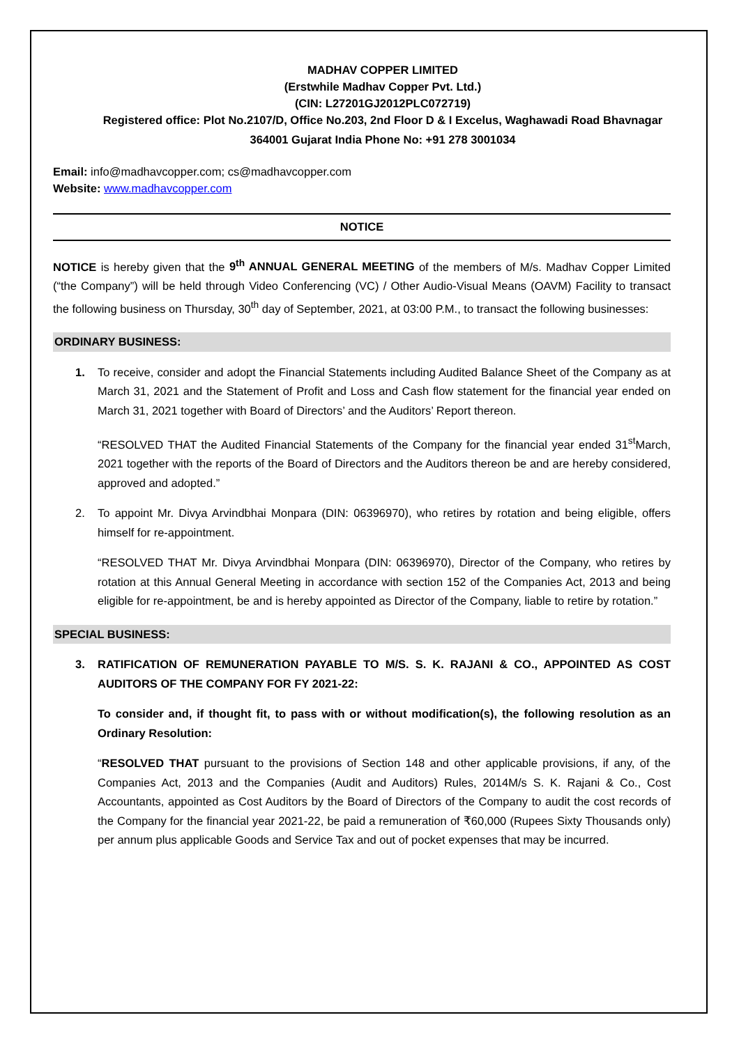MADHAV COPPER LIMITED
(Erstwhile Madhav Copper Pvt. Ltd.)
(CIN: L27201GJ2012PLC072719)
Registered office: Plot No.2107/D, Office No.203, 2nd Floor D & I Excelus, Waghawadi Road Bhavnagar
364001 Gujarat India Phone No: +91 278 3001034
Email: info@madhavcopper.com; cs@madhavcopper.com
Website: www.madhavcopper.com
NOTICE
NOTICE is hereby given that the 9<sup>th</sup> ANNUAL GENERAL MEETING of the members of M/s. Madhav Copper Limited (“the Company”) will be held through Video Conferencing (VC) / Other Audio-Visual Means (OAVM) Facility to transact the following business on Thursday, 30<sup>th</sup> day of September, 2021, at 03:00 P.M., to transact the following businesses:
ORDINARY BUSINESS:
1. To receive, consider and adopt the Financial Statements including Audited Balance Sheet of the Company as at March 31, 2021 and the Statement of Profit and Loss and Cash flow statement for the financial year ended on March 31, 2021 together with Board of Directors’ and the Auditors’ Report thereon.
“RESOLVED THAT the Audited Financial Statements of the Company for the financial year ended 31<sup>st</sup>March, 2021 together with the reports of the Board of Directors and the Auditors thereon be and are hereby considered, approved and adopted.”
2. To appoint Mr. Divya Arvindbhai Monpara (DIN: 06396970), who retires by rotation and being eligible, offers himself for re-appointment.
“RESOLVED THAT Mr. Divya Arvindbhai Monpara (DIN: 06396970), Director of the Company, who retires by rotation at this Annual General Meeting in accordance with section 152 of the Companies Act, 2013 and being eligible for re-appointment, be and is hereby appointed as Director of the Company, liable to retire by rotation.”
SPECIAL BUSINESS:
3. RATIFICATION OF REMUNERATION PAYABLE TO M/S. S. K. RAJANI & CO., APPOINTED AS COST AUDITORS OF THE COMPANY FOR FY 2021-22:
To consider and, if thought fit, to pass with or without modification(s), the following resolution as an Ordinary Resolution:
“RESOLVED THAT pursuant to the provisions of Section 148 and other applicable provisions, if any, of the Companies Act, 2013 and the Companies (Audit and Auditors) Rules, 2014M/s S. K. Rajani & Co., Cost Accountants, appointed as Cost Auditors by the Board of Directors of the Company to audit the cost records of the Company for the financial year 2021-22, be paid a remuneration of ₹60,000 (Rupees Sixty Thousands only) per annum plus applicable Goods and Service Tax and out of pocket expenses that may be incurred.